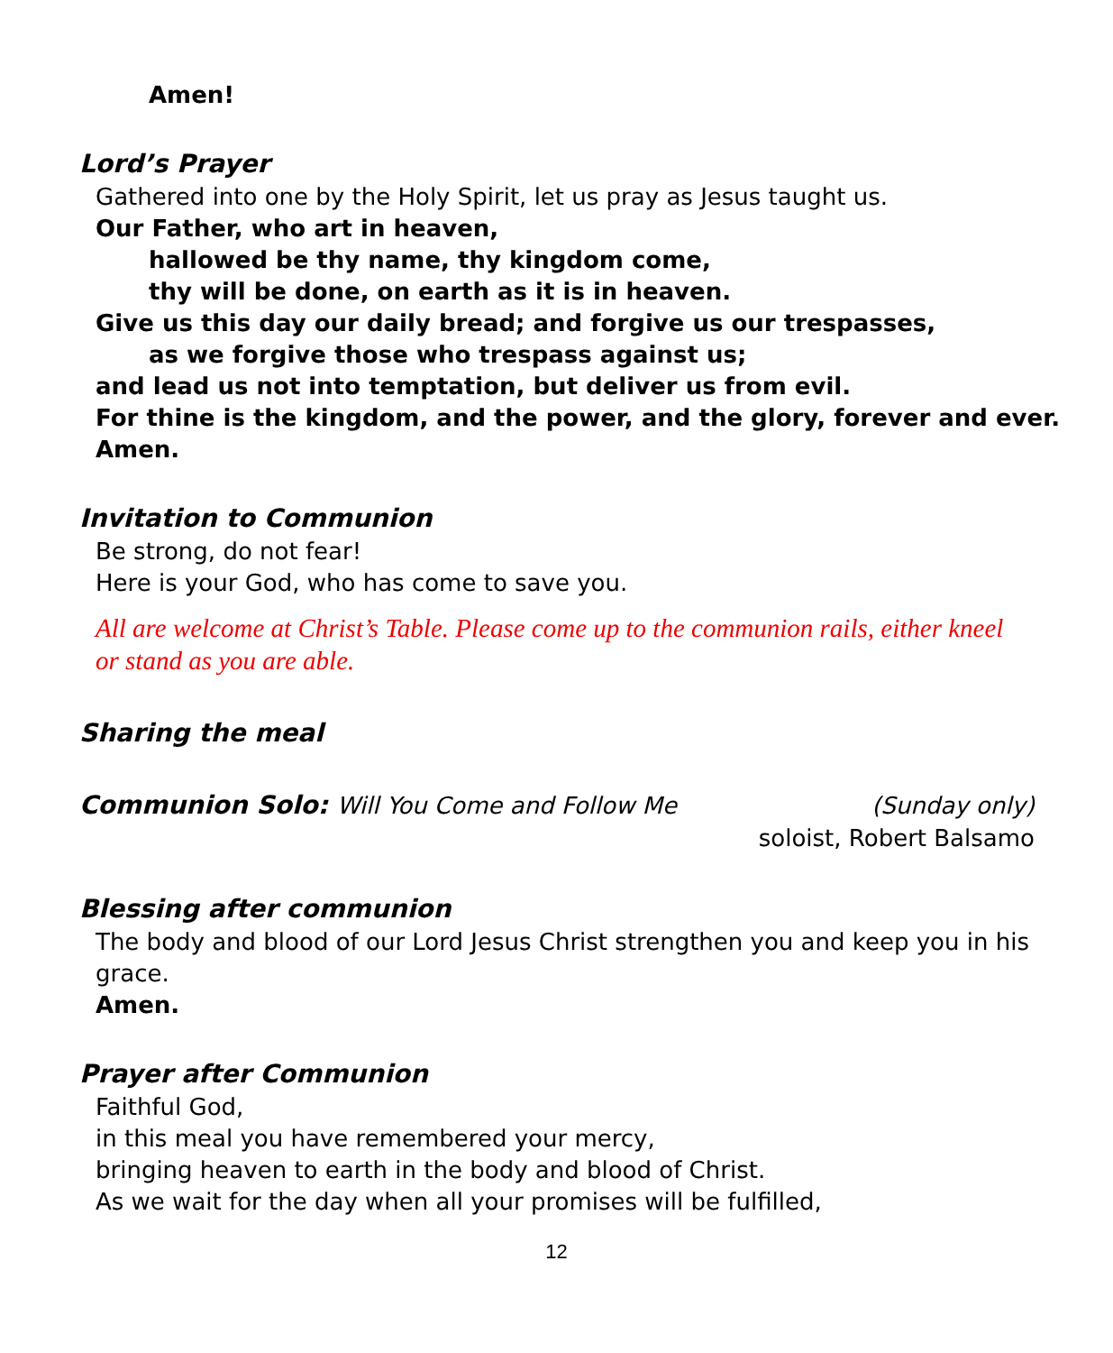Amen!
Lord’s Prayer
Gathered into one by the Holy Spirit, let us pray as Jesus taught us.
Our Father, who art in heaven,
hallowed be thy name, thy kingdom come,
thy will be done, on earth as it is in heaven.
Give us this day our daily bread; and forgive us our trespasses,
as we forgive those who trespass against us;
and lead us not into temptation, but deliver us from evil.
For thine is the kingdom, and the power, and the glory, forever and ever. Amen.
Invitation to Communion
Be strong, do not fear!
Here is your God, who has come to save you.
All are welcome at Christ’s Table. Please come up to the communion rails, either kneel or stand as you are able.
Sharing the meal
Communion Solo: Will You Come and Follow Me (Sunday only)
soloist, Robert Balsamo
Blessing after communion
The body and blood of our Lord Jesus Christ strengthen you and keep you in his grace.
Amen.
Prayer after Communion
Faithful God,
in this meal you have remembered your mercy,
bringing heaven to earth in the body and blood of Christ.
As we wait for the day when all your promises will be fulfilled,
12